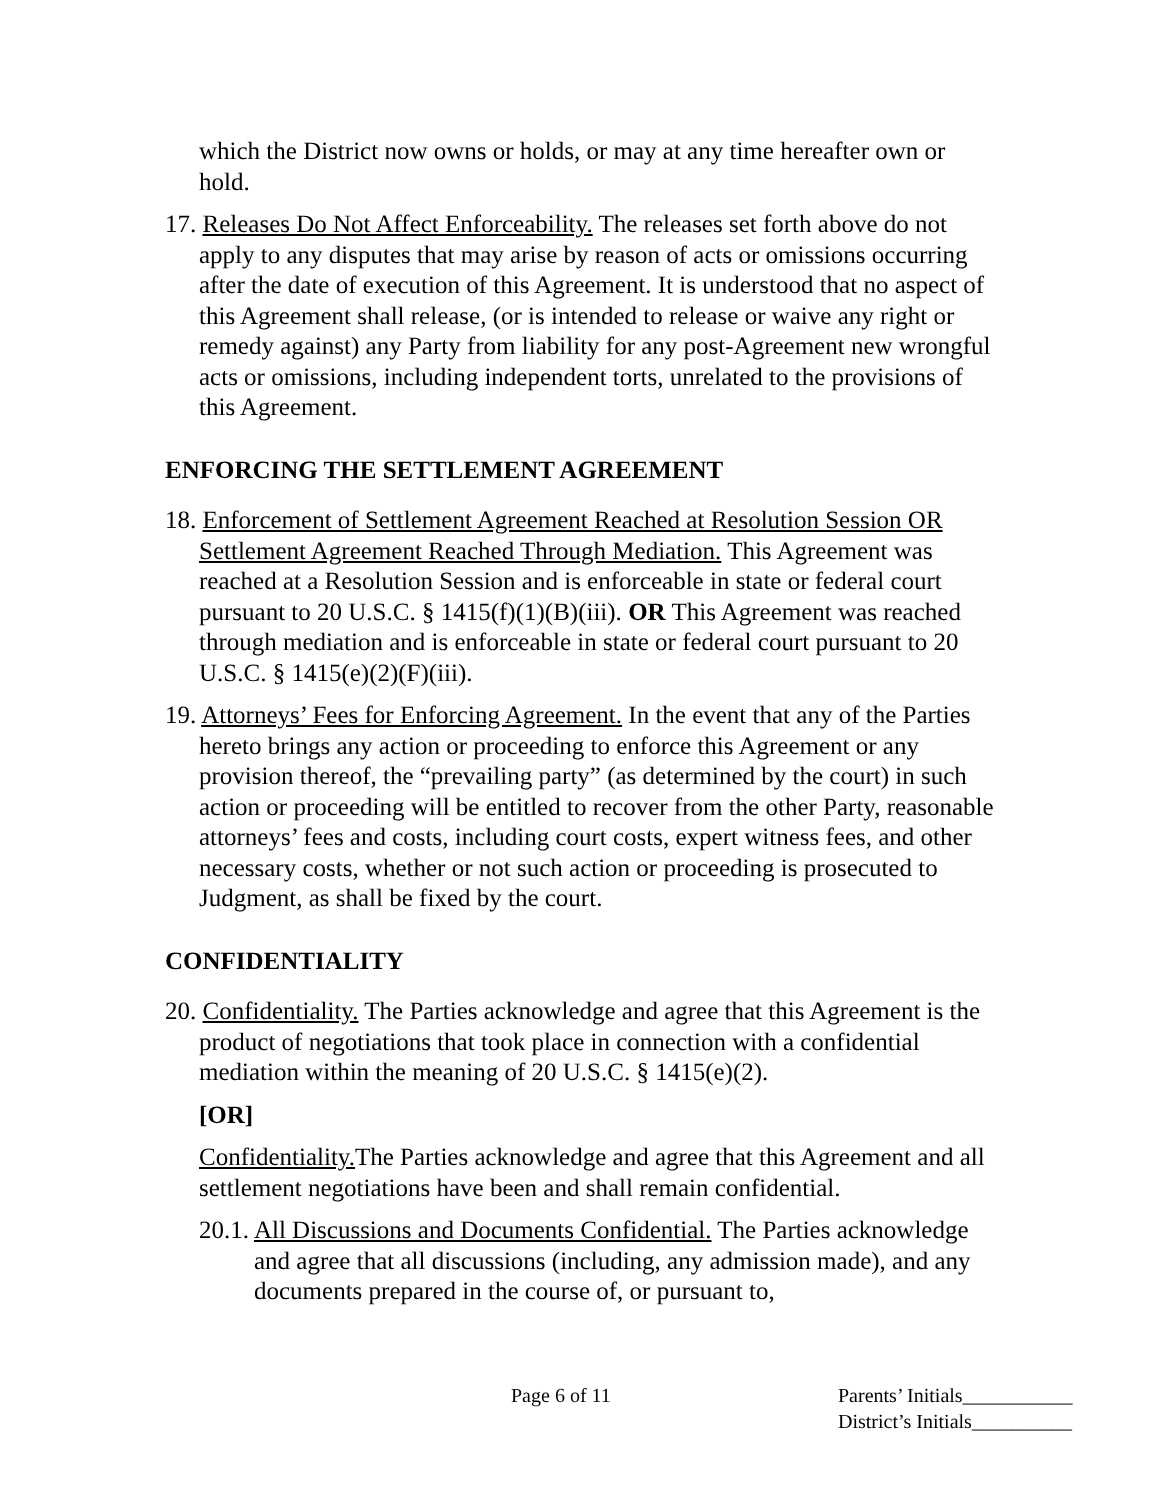which the District now owns or holds, or may at any time hereafter own or hold.
17. Releases Do Not Affect Enforceability. The releases set forth above do not apply to any disputes that may arise by reason of acts or omissions occurring after the date of execution of this Agreement. It is understood that no aspect of this Agreement shall release, (or is intended to release or waive any right or remedy against) any Party from liability for any post-Agreement new wrongful acts or omissions, including independent torts, unrelated to the provisions of this Agreement.
ENFORCING THE SETTLEMENT AGREEMENT
18. Enforcement of Settlement Agreement Reached at Resolution Session OR Settlement Agreement Reached Through Mediation. This Agreement was reached at a Resolution Session and is enforceable in state or federal court pursuant to 20 U.S.C. § 1415(f)(1)(B)(iii). OR This Agreement was reached through mediation and is enforceable in state or federal court pursuant to 20 U.S.C. § 1415(e)(2)(F)(iii).
19. Attorneys’ Fees for Enforcing Agreement. In the event that any of the Parties hereto brings any action or proceeding to enforce this Agreement or any provision thereof, the “prevailing party” (as determined by the court) in such action or proceeding will be entitled to recover from the other Party, reasonable attorneys’ fees and costs, including court costs, expert witness fees, and other necessary costs, whether or not such action or proceeding is prosecuted to Judgment, as shall be fixed by the court.
CONFIDENTIALITY
20. Confidentiality. The Parties acknowledge and agree that this Agreement is the product of negotiations that took place in connection with a confidential mediation within the meaning of 20 U.S.C. § 1415(e)(2).
[OR]
Confidentiality. The Parties acknowledge and agree that this Agreement and all settlement negotiations have been and shall remain confidential.
20.1. All Discussions and Documents Confidential. The Parties acknowledge and agree that all discussions (including, any admission made), and any documents prepared in the course of, or pursuant to,
Page 6 of 11
Parents’ Initials___________
District’s Initials__________